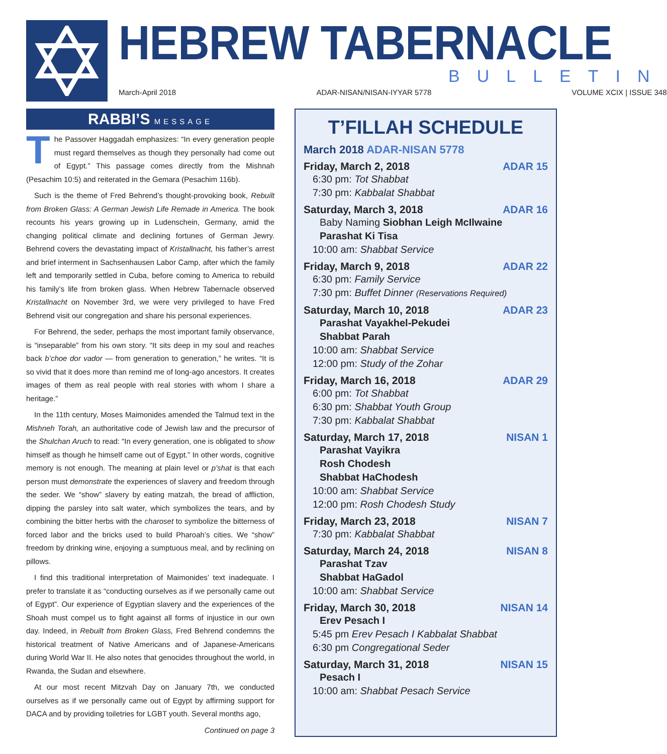HEBREW TABERNACLE
BULLETIN
March-April 2018 ADAR-NISAN/NISAN-IYYAR 5778 VOLUME XCIX | ISSUE 348
RABBI’S MESSAGE
The Passover Haggadah emphasizes: “In every generation people must regard themselves as though they personally had come out of Egypt.” This passage comes directly from the Mishnah (Pesachim 10:5) and reiterated in the Gemara (Pesachim 116b).
Such is the theme of Fred Behrend’s thought-provoking book, Rebuilt from Broken Glass: A German Jewish Life Remade in America. The book recounts his years growing up in Ludenschein, Germany, amid the changing political climate and declining fortunes of German Jewry. Behrend covers the devastating impact of Kristallnacht, his father’s arrest and brief interment in Sachsenhausen Labor Camp, after which the family left and temporarily settled in Cuba, before coming to America to rebuild his family’s life from broken glass. When Hebrew Tabernacle observed Kristallnacht on November 3rd, we were very privileged to have Fred Behrend visit our congregation and share his personal experiences.
For Behrend, the seder, perhaps the most important family observance, is “inseparable” from his own story. “It sits deep in my soul and reaches back b’choe dor vador — from generation to generation,” he writes. “It is so vivid that it does more than remind me of long-ago ancestors. It creates images of them as real people with real stories with whom I share a heritage.”
In the 11th century, Moses Maimonides amended the Talmud text in the Mishneh Torah, an authoritative code of Jewish law and the precursor of the Shulchan Aruch to read: “In every generation, one is obligated to show himself as though he himself came out of Egypt.” In other words, cognitive memory is not enough. The meaning at plain level or p’shat is that each person must demonstrate the experiences of slavery and freedom through the seder. We “show” slavery by eating matzah, the bread of affliction, dipping the parsley into salt water, which symbolizes the tears, and by combining the bitter herbs with the charoset to symbolize the bitterness of forced labor and the bricks used to build Pharoah’s cities. We “show” freedom by drinking wine, enjoying a sumptuous meal, and by reclining on pillows.
I find this traditional interpretation of Maimonides’ text inadequate. I prefer to translate it as “conducting ourselves as if we personally came out of Egypt”. Our experience of Egyptian slavery and the experiences of the Shoah must compel us to fight against all forms of injustice in our own day. Indeed, in Rebuilt from Broken Glass, Fred Behrend condemns the historical treatment of Native Americans and of Japanese-Americans during World War II. He also notes that genocides throughout the world, in Rwanda, the Sudan and elsewhere.
At our most recent Mitzvah Day on January 7th, we conducted ourselves as if we personally came out of Egypt by affirming support for DACA and by providing toiletries for LGBT youth. Several months ago,
Continued on page 3
T’FILLAH SCHEDULE
March 2018 ADAR-NISAN 5778
Friday, March 2, 2018 ADAR 15
6:30 pm: Tot Shabbat
7:30 pm: Kabbalat Shabbat
Saturday, March 3, 2018 ADAR 16
Baby Naming Siobhan Leigh McIlwaine
Parashat Ki Tisa
10:00 am: Shabbat Service
Friday, March 9, 2018 ADAR 22
6:30 pm: Family Service
7:30 pm: Buffet Dinner (Reservations Required)
Saturday, March 10, 2018 ADAR 23
Parashat Vayakhel-Pekudei
Shabbat Parah
10:00 am: Shabbat Service
12:00 pm: Study of the Zohar
Friday, March 16, 2018 ADAR 29
6:00 pm: Tot Shabbat
6:30 pm: Shabbat Youth Group
7:30 pm: Kabbalat Shabbat
Saturday, March 17, 2018 NISAN 1
Parashat Vayikra
Rosh Chodesh
Shabbat HaChodesh
10:00 am: Shabbat Service
12:00 pm: Rosh Chodesh Study
Friday, March 23, 2018 NISAN 7
7:30 pm: Kabbalat Shabbat
Saturday, March 24, 2018 NISAN 8
Parashat Tzav
Shabbat HaGadol
10:00 am: Shabbat Service
Friday, March 30, 2018 NISAN 14
Erev Pesach I
5:45 pm Erev Pesach I Kabbalat Shabbat
6:30 pm Congregational Seder
Saturday, March 31, 2018 NISAN 15
Pesach I
10:00 am: Shabbat Pesach Service